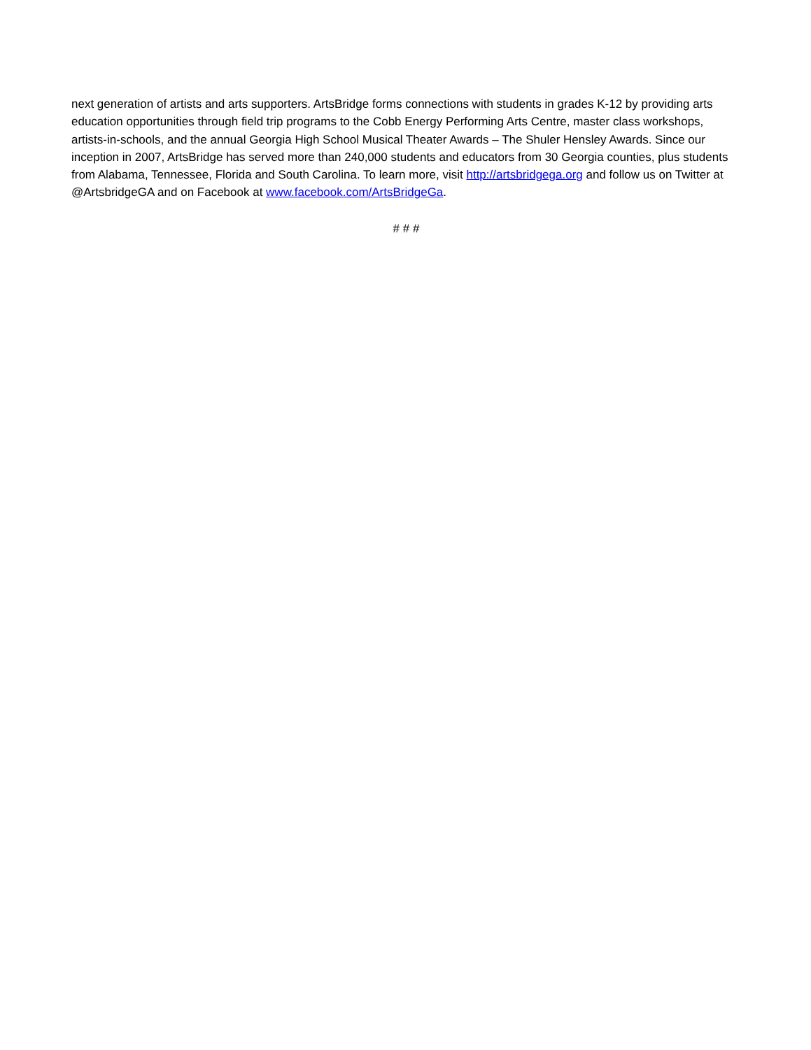next generation of artists and arts supporters. ArtsBridge forms connections with students in grades K-12 by providing arts education opportunities through field trip programs to the Cobb Energy Performing Arts Centre, master class workshops, artists-in-schools, and the annual Georgia High School Musical Theater Awards – The Shuler Hensley Awards. Since our inception in 2007, ArtsBridge has served more than 240,000 students and educators from 30 Georgia counties, plus students from Alabama, Tennessee, Florida and South Carolina. To learn more, visit http://artsbridgega.org and follow us on Twitter at @ArtsbridgeGA and on Facebook at www.facebook.com/ArtsBridgeGa.
# # #